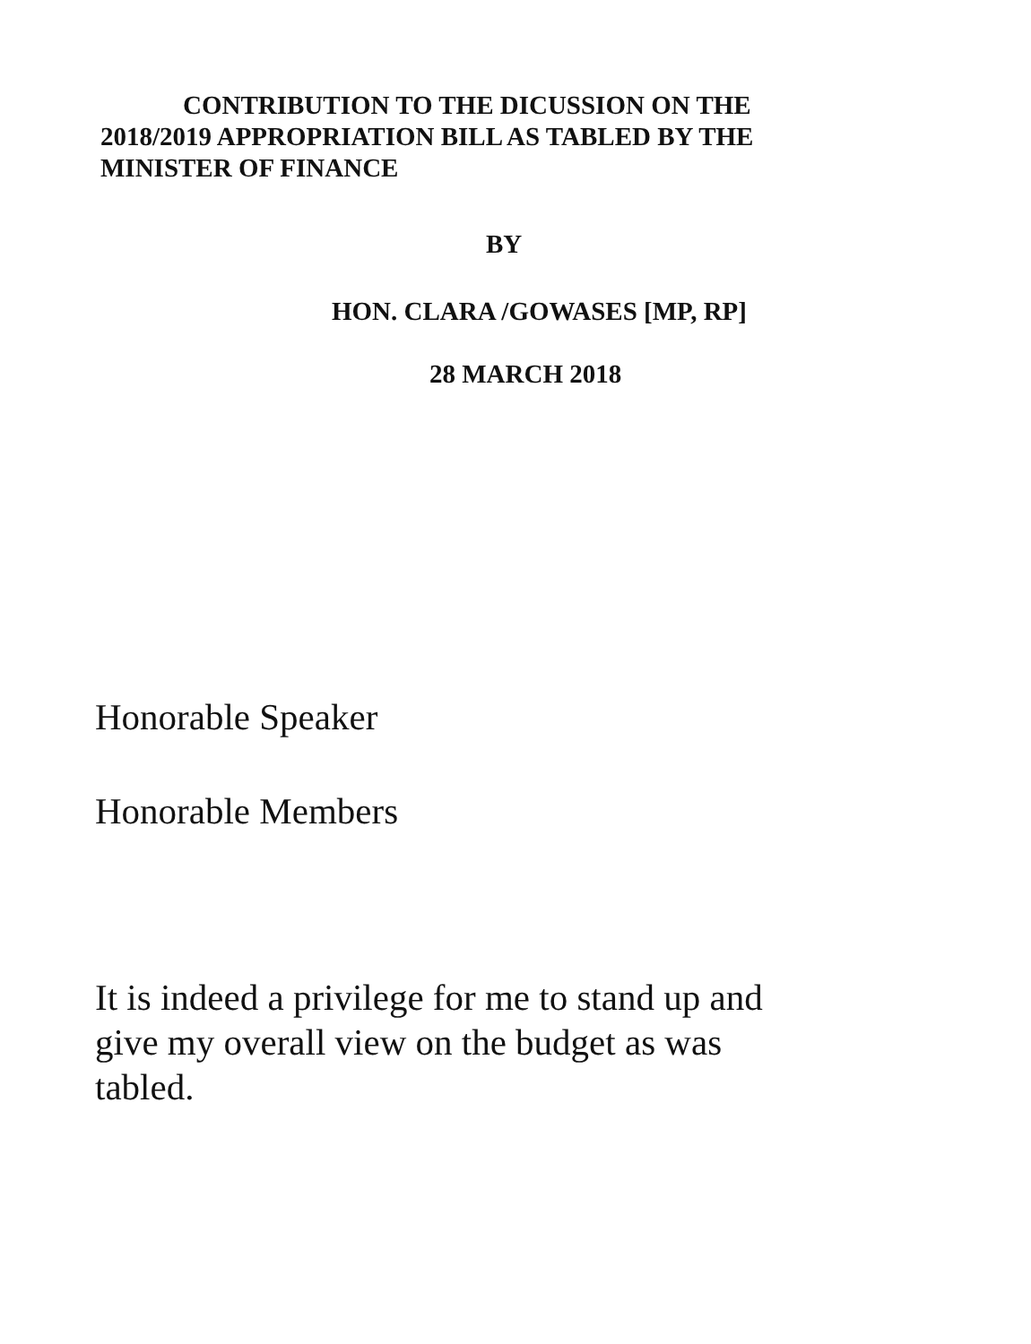CONTRIBUTION TO THE DICUSSION ON THE
2018/2019 APPROPRIATION BILL AS TABLED BY THE
MINISTER OF FINANCE
BY
HON. CLARA /GOWASES [MP, RP]
28 MARCH 2018
Honorable Speaker
Honorable Members
It is indeed a privilege for me to stand up and
give my overall view on the budget as was
tabled.